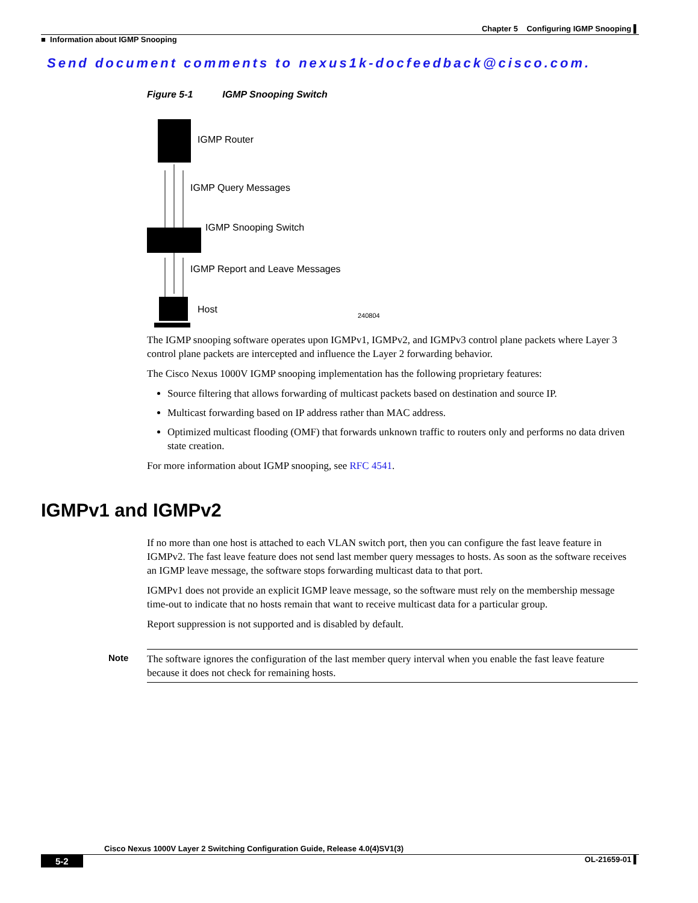Chapter 5 Configuring IGMP Snooping ▌
■ Information about IGMP Snooping
Send document comments to nexus1k-docfeedback@cisco.com.
Figure 5-1 IGMP Snooping Switch
IGMP Router
IGMP Query Messages
IGMP Snooping Switch
IGMP Report and Leave Messages
Host 240804
The IGMP snooping software operates upon IGMPv1, IGMPv2, and IGMPv3 control plane packets where Layer 3 control plane packets are intercepted and influence the Layer 2 forwarding behavior.
The Cisco Nexus 1000V IGMP snooping implementation has the following proprietary features:
Source filtering that allows forwarding of multicast packets based on destination and source IP.
Multicast forwarding based on IP address rather than MAC address.
Optimized multicast flooding (OMF) that forwards unknown traffic to routers only and performs no data driven state creation.
For more information about IGMP snooping, see RFC 4541.
IGMPv1 and IGMPv2
If no more than one host is attached to each VLAN switch port, then you can configure the fast leave feature in IGMPv2. The fast leave feature does not send last member query messages to hosts. As soon as the software receives an IGMP leave message, the software stops forwarding multicast data to that port.
IGMPv1 does not provide an explicit IGMP leave message, so the software must rely on the membership message time-out to indicate that no hosts remain that want to receive multicast data for a particular group.
Report suppression is not supported and is disabled by default.
Note The software ignores the configuration of the last member query interval when you enable the fast leave feature because it does not check for remaining hosts.
Cisco Nexus 1000V Layer 2 Switching Configuration Guide, Release 4.0(4)SV1(3)
5-2 OL-21659-01 ▌